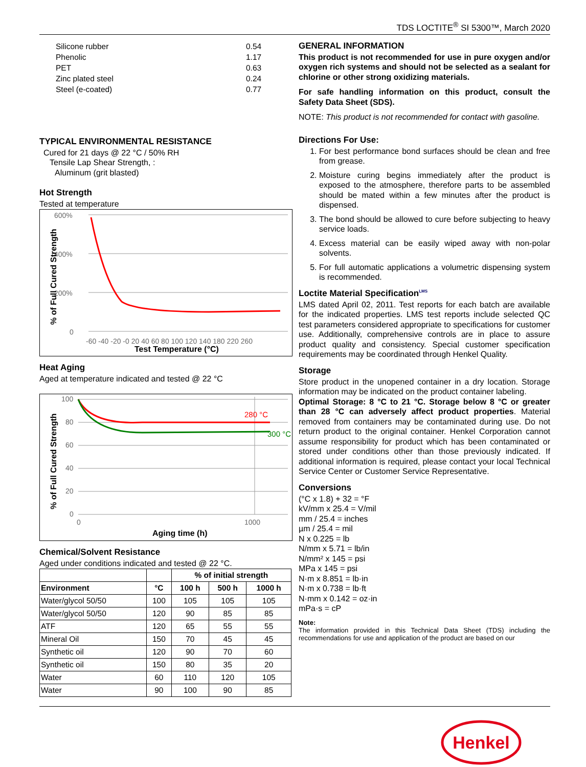TDS LOCTITE<sup>®</sup> SI 5300™, March 2020
| Silicone rubber | 0.54 |
| Phenolic | 1.17 |
| PET | 0.63 |
| Zinc plated steel | 0.24 |
| Steel (e-coated) | 0.77 |
TYPICAL ENVIRONMENTAL RESISTANCE
Cured for 21 days @ 22 °C / 50% RH
Tensile Lap Shear Strength, :
Aluminum (grit blasted)
Hot Strength
Tested at temperature
600%
400%
200%
0
-60 -40 -20 -0 20 40 60 80 100 120 140 180 220 260
Test Temperature (°C)
% of Full Cured Strength
Heat Aging
Aged at temperature indicated and tested @ 22 °C
280 °C
300 °C
100
80
60
40
20
0
0
1000
Aging time (h)
% of Full Cured Strength
Chemical/Solvent Resistance
Aged under conditions indicated and tested @ 22 °C.
| | | % of initial strength | | |
| --- | --- | --- | --- | --- |
| Environment | °C | 100 h | 500 h | 1000 h |
| Water/glycol 50/50 | 100 | 105 | 105 | 105 |
| Water/glycol 50/50 | 120 | 90 | 85 | 85 |
| ATF | 120 | 65 | 55 | 55 |
| Mineral Oil | 150 | 70 | 45 | 45 |
| Synthetic oil | 120 | 90 | 70 | 60 |
| Synthetic oil | 150 | 80 | 35 | 20 |
| Water | 60 | 110 | 120 | 105 |
| Water | 90 | 100 | 90 | 85 |
GENERAL INFORMATION
This product is not recommended for use in pure oxygen and/or oxygen rich systems and should not be selected as a sealant for chlorine or other strong oxidizing materials.
For safe handling information on this product, consult the Safety Data Sheet (SDS).
NOTE: This product is not recommended for contact with gasoline.
Directions For Use:
1. For best performance bond surfaces should be clean and free from grease.
2. Moisture curing begins immediately after the product is exposed to the atmosphere, therefore parts to be assembled should be mated within a few minutes after the product is dispensed.
3. The bond should be allowed to cure before subjecting to heavy service loads.
4. Excess material can be easily wiped away with non-polar solvents.
5. For full automatic applications a volumetric dispensing system is recommended.
Loctite Material Specification<sup>LMS</sup>
LMS dated April 02, 2011. Test reports for each batch are available for the indicated properties. LMS test reports include selected QC test parameters considered appropriate to specifications for customer use. Additionally, comprehensive controls are in place to assure product quality and consistency. Special customer specification requirements may be coordinated through Henkel Quality.
Storage
Store product in the unopened container in a dry location. Storage information may be indicated on the product container labeling.
Optimal Storage: 8 °C to 21 °C. Storage below 8 °C or greater than 28 °C can adversely affect product properties. Material removed from containers may be contaminated during use. Do not return product to the original container. Henkel Corporation cannot assume responsibility for product which has been contaminated or stored under conditions other than those previously indicated. If additional information is required, please contact your local Technical Service Center or Customer Service Representative.
Conversions
(°C x 1.8) + 32 = °F
kV/mm x 25.4 = V/mil
mm / 25.4 = inches
µm / 25.4 = mil
N x 0.225 = lb
N/mm x 5.71 = lb/in
N/mm² x 145 = psi
MPa x 145 = psi
N·m x 8.851 = lb·in
N·m x 0.738 = lb·ft
N·mm x 0.142 = oz·in
mPa·s = cP
Note:
The information provided in this Technical Data Sheet (TDS) including the recommendations for use and application of the product are based on our
Henkel